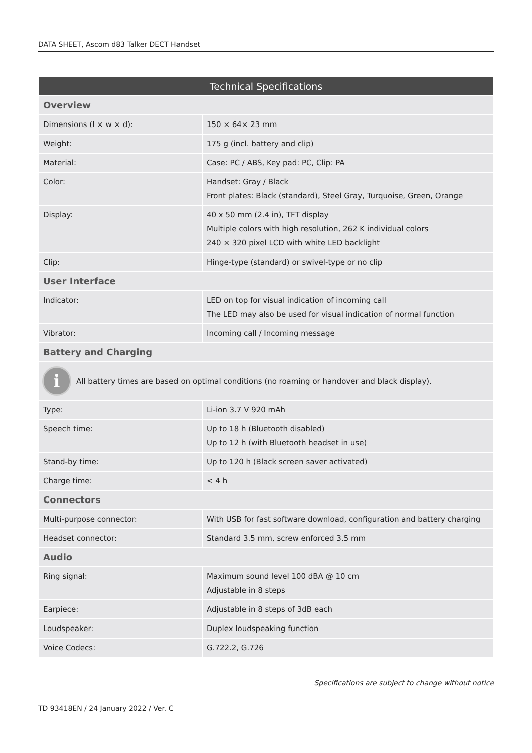DATA SHEET, Ascom d83 Talker DECT Handset
| Technical Specifications | |
| --- | --- |
| Overview | |
| Dimensions (l × w × d): | 150 × 64× 23 mm |
| Weight: | 175 g (incl. battery and clip) |
| Material: | Case: PC / ABS, Key pad: PC, Clip: PA |
| Color: | Handset: Gray / Black Front plates: Black (standard), Steel Gray, Turquoise, Green, Orange |
| Display: | 40 x 50 mm (2.4 in), TFT display Multiple colors with high resolution, 262 K individual colors 240 × 320 pixel LCD with white LED backlight |
| Clip: | Hinge-type (standard) or swivel-type or no clip |
| User Interface | |
| Indicator: | LED on top for visual indication of incoming call The LED may also be used for visual indication of normal function |
| Vibrator: | Incoming call / Incoming message |
| Battery and Charging | |
| i All battery times are based on optimal conditions (no roaming or handover and black display). | |
| Type: | Li-ion 3.7 V 920 mAh |
| Speech time: | Up to 18 h (Bluetooth disabled) Up to 12 h (with Bluetooth headset in use) |
| Stand-by time: | Up to 120 h (Black screen saver activated) |
| Charge time: | < 4 h |
| Connectors | |
| Multi-purpose connector: | With USB for fast software download, configuration and battery charging |
| Headset connector: | Standard 3.5 mm, screw enforced 3.5 mm |
| Audio | |
| Ring signal: | Maximum sound level 100 dBA @ 10 cm Adjustable in 8 steps |
| Earpiece: | Adjustable in 8 steps of 3dB each |
| Loudspeaker: | Duplex loudspeaking function |
| Voice Codecs: | G.722.2, G.726 |
Specifications are subject to change without notice
TD 93418EN / 24 January 2022 / Ver. C